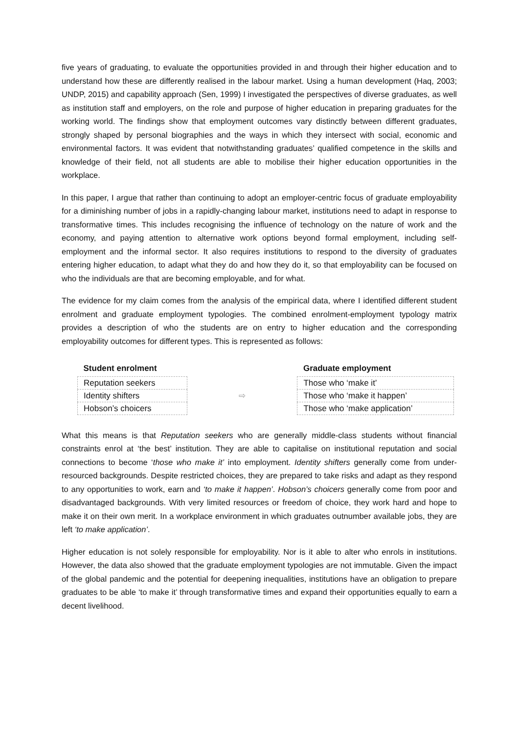five years of graduating, to evaluate the opportunities provided in and through their higher education and to understand how these are differently realised in the labour market. Using a human development (Haq, 2003; UNDP, 2015) and capability approach (Sen, 1999) I investigated the perspectives of diverse graduates, as well as institution staff and employers, on the role and purpose of higher education in preparing graduates for the working world. The findings show that employment outcomes vary distinctly between different graduates, strongly shaped by personal biographies and the ways in which they intersect with social, economic and environmental factors. It was evident that notwithstanding graduates’ qualified competence in the skills and knowledge of their field, not all students are able to mobilise their higher education opportunities in the workplace.
In this paper, I argue that rather than continuing to adopt an employer-centric focus of graduate employability for a diminishing number of jobs in a rapidly-changing labour market, institutions need to adapt in response to transformative times. This includes recognising the influence of technology on the nature of work and the economy, and paying attention to alternative work options beyond formal employment, including self-employment and the informal sector. It also requires institutions to respond to the diversity of graduates entering higher education, to adapt what they do and how they do it, so that employability can be focused on who the individuals are that are becoming employable, and for what.
The evidence for my claim comes from the analysis of the empirical data, where I identified different student enrolment and graduate employment typologies. The combined enrolment-employment typology matrix provides a description of who the students are on entry to higher education and the corresponding employability outcomes for different types. This is represented as follows:
| Student enrolment | | Graduate employment |
| --- | --- | --- |
| Reputation seekers | ⇨ | Those who ‘make it’ |
| Identity shifters | | Those who ‘make it happen’ |
| Hobson’s choicers | | Those who ‘make application’ |
What this means is that Reputation seekers who are generally middle-class students without financial constraints enrol at ‘the best’ institution. They are able to capitalise on institutional reputation and social connections to become ‘those who make it’ into employment. Identity shifters generally come from under-resourced backgrounds. Despite restricted choices, they are prepared to take risks and adapt as they respond to any opportunities to work, earn and ‘to make it happen’. Hobson’s choicers generally come from poor and disadvantaged backgrounds. With very limited resources or freedom of choice, they work hard and hope to make it on their own merit. In a workplace environment in which graduates outnumber available jobs, they are left ‘to make application’.
Higher education is not solely responsible for employability. Nor is it able to alter who enrols in institutions. However, the data also showed that the graduate employment typologies are not immutable. Given the impact of the global pandemic and the potential for deepening inequalities, institutions have an obligation to prepare graduates to be able ‘to make it’ through transformative times and expand their opportunities equally to earn a decent livelihood.